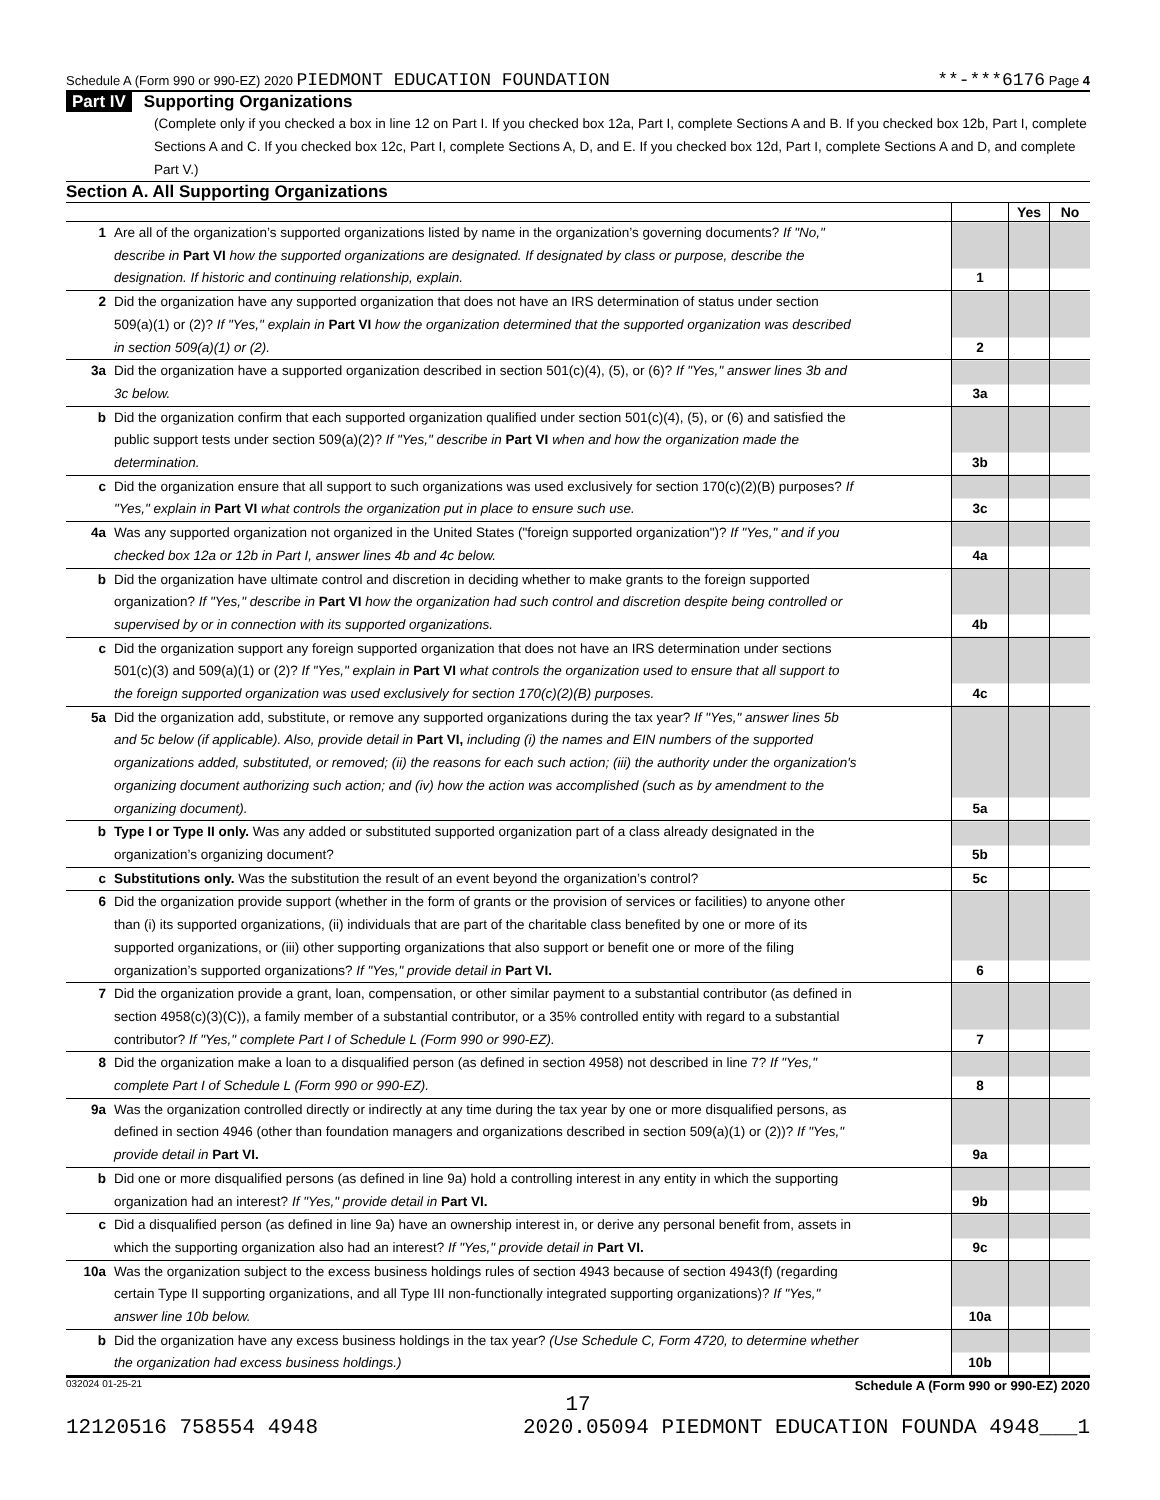Schedule A (Form 990 or 990-EZ) 2020 PIEDMONT EDUCATION FOUNDATION **-***6176 Page 4
Part IV Supporting Organizations
(Complete only if you checked a box in line 12 on Part I. If you checked box 12a, Part I, complete Sections A and B. If you checked box 12b, Part I, complete Sections A and C. If you checked box 12c, Part I, complete Sections A, D, and E. If you checked box 12d, Part I, complete Sections A and D, and complete Part V.)
Section A. All Supporting Organizations
| | | | Yes | No |
| 1 | Are all of the organization’s supported organizations listed by name in the organization’s governing documents? If "No," describe in Part VI how the supported organizations are designated. If designated by class or purpose, describe the designation. If historic and continuing relationship, explain. | 1 | | |
| 2 | Did the organization have any supported organization that does not have an IRS determination of status under section 509(a)(1) or (2)? If "Yes," explain in Part VI how the organization determined that the supported organization was described in section 509(a)(1) or (2). | 2 | | |
| 3a | Did the organization have a supported organization described in section 501(c)(4), (5), or (6)? If "Yes," answer lines 3b and 3c below. | 3a | | |
| b | Did the organization confirm that each supported organization qualified under section 501(c)(4), (5), or (6) and satisfied the public support tests under section 509(a)(2)? If "Yes," describe in Part VI when and how the organization made the determination. | 3b | | |
| c | Did the organization ensure that all support to such organizations was used exclusively for section 170(c)(2)(B) purposes? If "Yes," explain in Part VI what controls the organization put in place to ensure such use. | 3c | | |
| 4a | Was any supported organization not organized in the United States ("foreign supported organization")? If "Yes," and if you checked box 12a or 12b in Part I, answer lines 4b and 4c below. | 4a | | |
| b | Did the organization have ultimate control and discretion in deciding whether to make grants to the foreign supported organization? If "Yes," describe in Part VI how the organization had such control and discretion despite being controlled or supervised by or in connection with its supported organizations. | 4b | | |
| c | Did the organization support any foreign supported organization that does not have an IRS determination under sections 501(c)(3) and 509(a)(1) or (2)? If "Yes," explain in Part VI what controls the organization used to ensure that all support to the foreign supported organization was used exclusively for section 170(c)(2)(B) purposes. | 4c | | |
| 5a | Did the organization add, substitute, or remove any supported organizations during the tax year? If "Yes," answer lines 5b and 5c below (if applicable). Also, provide detail in Part VI, including (i) the names and EIN numbers of the supported organizations added, substituted, or removed; (ii) the reasons for each such action; (iii) the authority under the organization's organizing document authorizing such action; and (iv) how the action was accomplished (such as by amendment to the organizing document). | 5a | | |
| b | Type I or Type II only. Was any added or substituted supported organization part of a class already designated in the organization’s organizing document? | 5b | | |
| c | Substitutions only. Was the substitution the result of an event beyond the organization’s control? | 5c | | |
| 6 | Did the organization provide support (whether in the form of grants or the provision of services or facilities) to anyone other than (i) its supported organizations, (ii) individuals that are part of the charitable class benefited by one or more of its supported organizations, or (iii) other supporting organizations that also support or benefit one or more of the filing organization’s supported organizations? If "Yes," provide detail in Part VI. | 6 | | |
| 7 | Did the organization provide a grant, loan, compensation, or other similar payment to a substantial contributor (as defined in section 4958(c)(3)(C)), a family member of a substantial contributor, or a 35% controlled entity with regard to a substantial contributor? If "Yes," complete Part I of Schedule L (Form 990 or 990-EZ). | 7 | | |
| 8 | Did the organization make a loan to a disqualified person (as defined in section 4958) not described in line 7? If "Yes," complete Part I of Schedule L (Form 990 or 990-EZ). | 8 | | |
| 9a | Was the organization controlled directly or indirectly at any time during the tax year by one or more disqualified persons, as defined in section 4946 (other than foundation managers and organizations described in section 509(a)(1) or (2))? If "Yes," provide detail in Part VI. | 9a | | |
| b | Did one or more disqualified persons (as defined in line 9a) hold a controlling interest in any entity in which the supporting organization had an interest? If "Yes," provide detail in Part VI. | 9b | | |
| c | Did a disqualified person (as defined in line 9a) have an ownership interest in, or derive any personal benefit from, assets in which the supporting organization also had an interest? If "Yes," provide detail in Part VI. | 9c | | |
| 10a | Was the organization subject to the excess business holdings rules of section 4943 because of section 4943(f) (regarding certain Type II supporting organizations, and all Type III non-functionally integrated supporting organizations)? If "Yes," answer line 10b below. | 10a | | |
| b | Did the organization have any excess business holdings in the tax year? (Use Schedule C, Form 4720, to determine whether the organization had excess business holdings.) | 10b | | |
032024 01-25-21 Schedule A (Form 990 or 990-EZ) 2020
17
12120516 758554 4948 2020.05094 PIEDMONT EDUCATION FOUNDA 4948___1